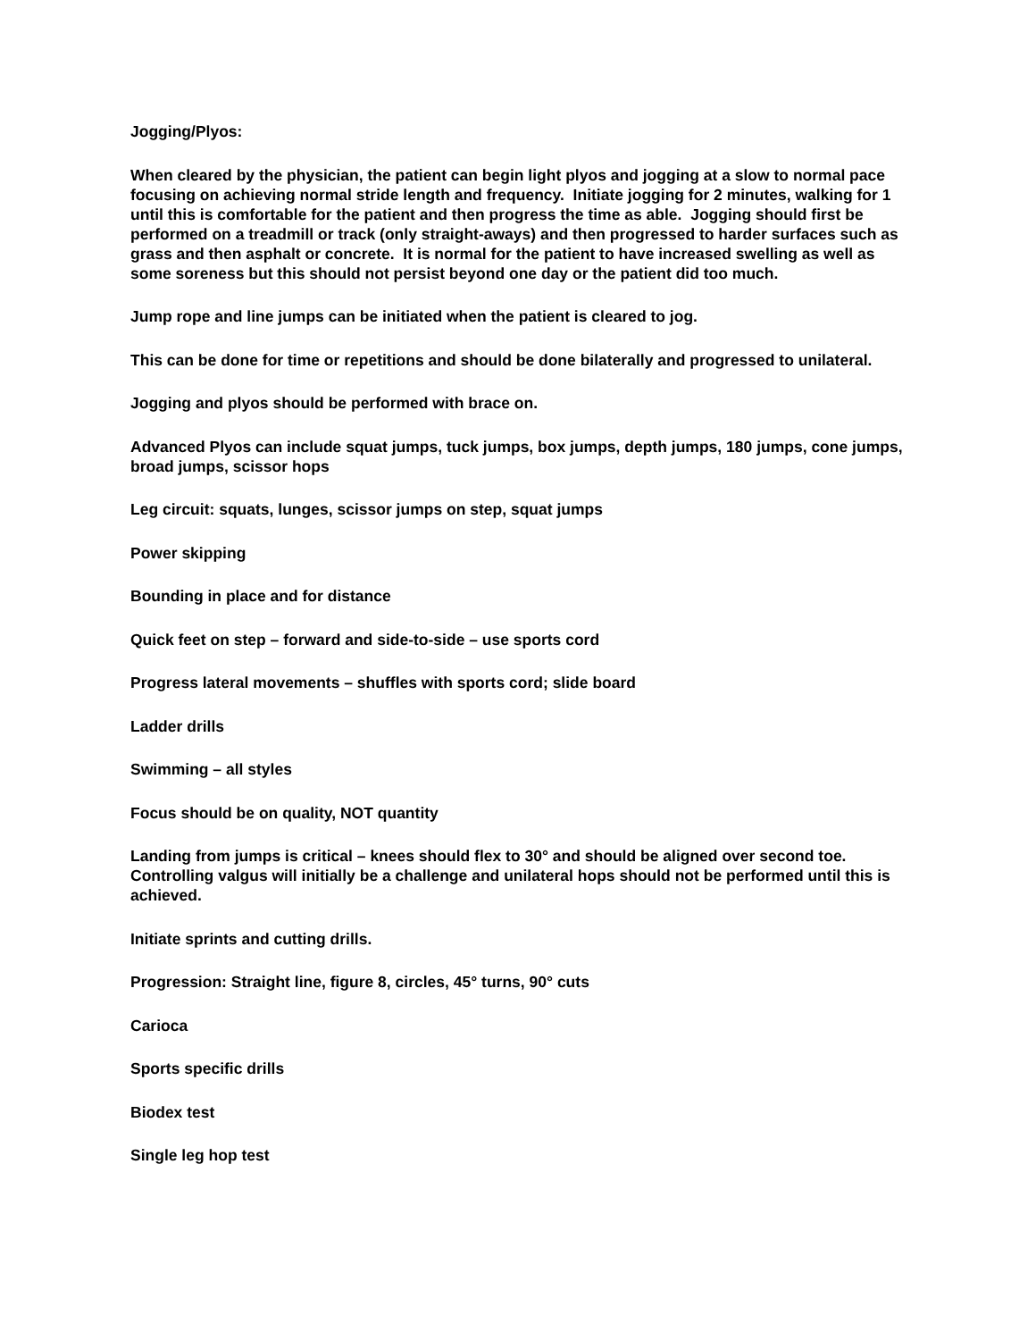Jogging/Plyos:
When cleared by the physician, the patient can begin light plyos and jogging at a slow to normal pace focusing on achieving normal stride length and frequency. Initiate jogging for 2 minutes, walking for 1 until this is comfortable for the patient and then progress the time as able. Jogging should first be performed on a treadmill or track (only straight-aways) and then progressed to harder surfaces such as grass and then asphalt or concrete. It is normal for the patient to have increased swelling as well as some soreness but this should not persist beyond one day or the patient did too much.
Jump rope and line jumps can be initiated when the patient is cleared to jog.
This can be done for time or repetitions and should be done bilaterally and progressed to unilateral.
Jogging and plyos should be performed with brace on.
Advanced Plyos can include squat jumps, tuck jumps, box jumps, depth jumps, 180 jumps, cone jumps, broad jumps, scissor hops
Leg circuit: squats, lunges, scissor jumps on step, squat jumps
Power skipping
Bounding in place and for distance
Quick feet on step – forward and side-to-side – use sports cord
Progress lateral movements – shuffles with sports cord; slide board
Ladder drills
Swimming – all styles
Focus should be on quality, NOT quantity
Landing from jumps is critical – knees should flex to 30° and should be aligned over second toe. Controlling valgus will initially be a challenge and unilateral hops should not be performed until this is achieved.
Initiate sprints and cutting drills.
Progression: Straight line, figure 8, circles, 45° turns, 90° cuts
Carioca
Sports specific drills
Biodex test
Single leg hop test